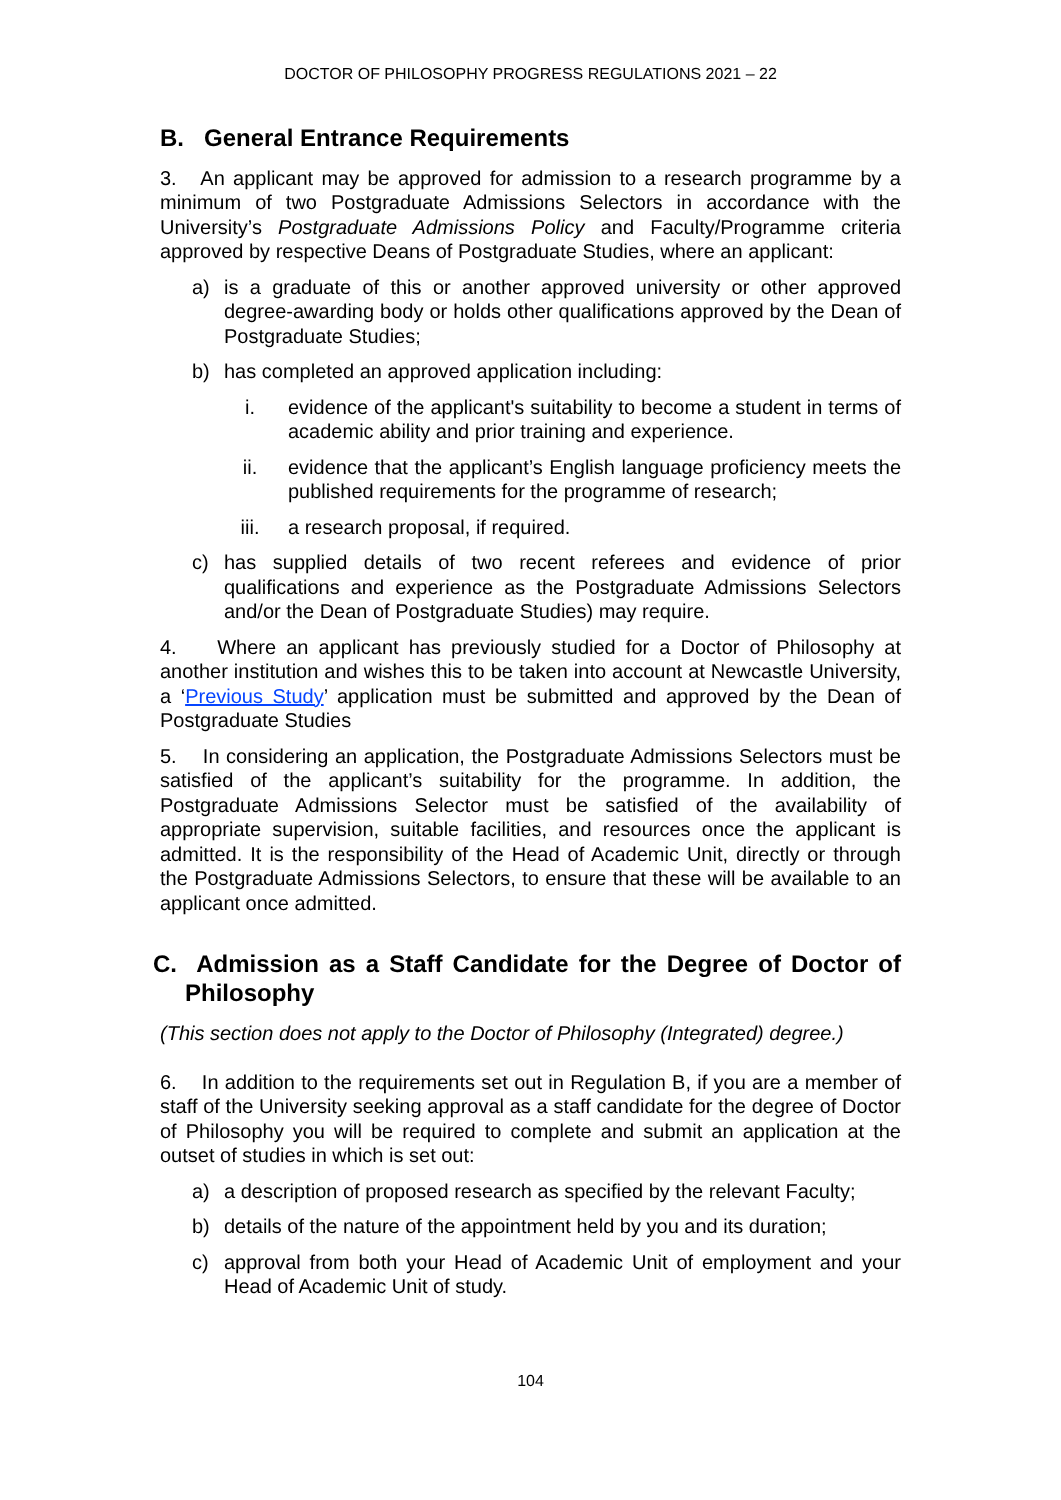DOCTOR OF PHILOSOPHY PROGRESS REGULATIONS 2021 – 22
B. General Entrance Requirements
3. An applicant may be approved for admission to a research programme by a minimum of two Postgraduate Admissions Selectors in accordance with the University’s Postgraduate Admissions Policy and Faculty/Programme criteria approved by respective Deans of Postgraduate Studies, where an applicant:
a) is a graduate of this or another approved university or other approved degree-awarding body or holds other qualifications approved by the Dean of Postgraduate Studies;
b) has completed an approved application including:
i. evidence of the applicant's suitability to become a student in terms of academic ability and prior training and experience.
ii. evidence that the applicant’s English language proficiency meets the published requirements for the programme of research;
iii. a research proposal, if required.
c) has supplied details of two recent referees and evidence of prior qualifications and experience as the Postgraduate Admissions Selectors and/or the Dean of Postgraduate Studies) may require.
4. Where an applicant has previously studied for a Doctor of Philosophy at another institution and wishes this to be taken into account at Newcastle University, a ‘Previous Study’ application must be submitted and approved by the Dean of Postgraduate Studies
5. In considering an application, the Postgraduate Admissions Selectors must be satisfied of the applicant’s suitability for the programme. In addition, the Postgraduate Admissions Selector must be satisfied of the availability of appropriate supervision, suitable facilities, and resources once the applicant is admitted. It is the responsibility of the Head of Academic Unit, directly or through the Postgraduate Admissions Selectors, to ensure that these will be available to an applicant once admitted.
C. Admission as a Staff Candidate for the Degree of Doctor of Philosophy
(This section does not apply to the Doctor of Philosophy (Integrated) degree.)
6. In addition to the requirements set out in Regulation B, if you are a member of staff of the University seeking approval as a staff candidate for the degree of Doctor of Philosophy you will be required to complete and submit an application at the outset of studies in which is set out:
a) a description of proposed research as specified by the relevant Faculty;
b) details of the nature of the appointment held by you and its duration;
c) approval from both your Head of Academic Unit of employment and your Head of Academic Unit of study.
104